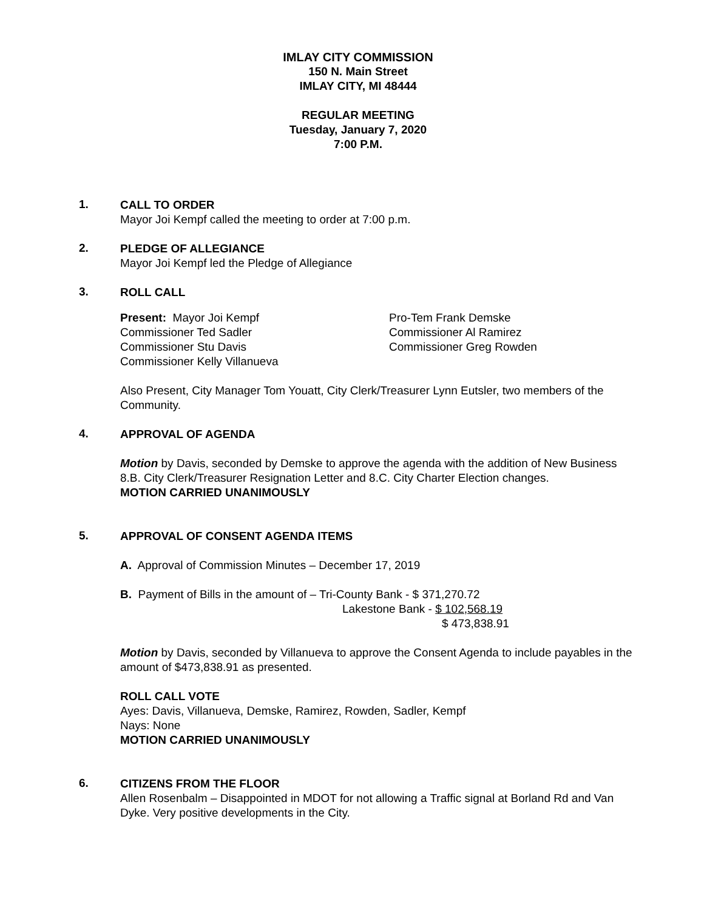IMLAY CITY COMMISSION
150 N. Main Street
IMLAY CITY, MI 48444
REGULAR MEETING
Tuesday, January 7, 2020
7:00 P.M.
1.
CALL TO ORDER
Mayor Joi Kempf called the meeting to order at 7:00 p.m.
2.
PLEDGE OF ALLEGIANCE
Mayor Joi Kempf led the Pledge of Allegiance
3.
ROLL CALL
Present: Mayor Joi Kempf
Commissioner Ted Sadler
Commissioner Stu Davis
Commissioner Kelly Villanueva
Pro-Tem Frank Demske
Commissioner Al Ramirez
Commissioner Greg Rowden
Also Present, City Manager Tom Youatt, City Clerk/Treasurer Lynn Eutsler, two members of the Community.
4.
APPROVAL OF AGENDA
Motion by Davis, seconded by Demske to approve the agenda with the addition of New Business 8.B. City Clerk/Treasurer Resignation Letter and 8.C. City Charter Election changes.
MOTION CARRIED UNANIMOUSLY
5.
APPROVAL OF CONSENT AGENDA ITEMS
A. Approval of Commission Minutes – December 17, 2019
B. Payment of Bills in the amount of – Tri-County Bank - $ 371,270.72
Lakestone Bank - $ 102,568.19
$ 473,838.91
Motion by Davis, seconded by Villanueva to approve the Consent Agenda to include payables in the amount of $473,838.91 as presented.
ROLL CALL VOTE
Ayes: Davis, Villanueva, Demske, Ramirez, Rowden, Sadler, Kempf
Nays: None
MOTION CARRIED UNANIMOUSLY
6.
CITIZENS FROM THE FLOOR
Allen Rosenbalm – Disappointed in MDOT for not allowing a Traffic signal at Borland Rd and Van Dyke. Very positive developments in the City.